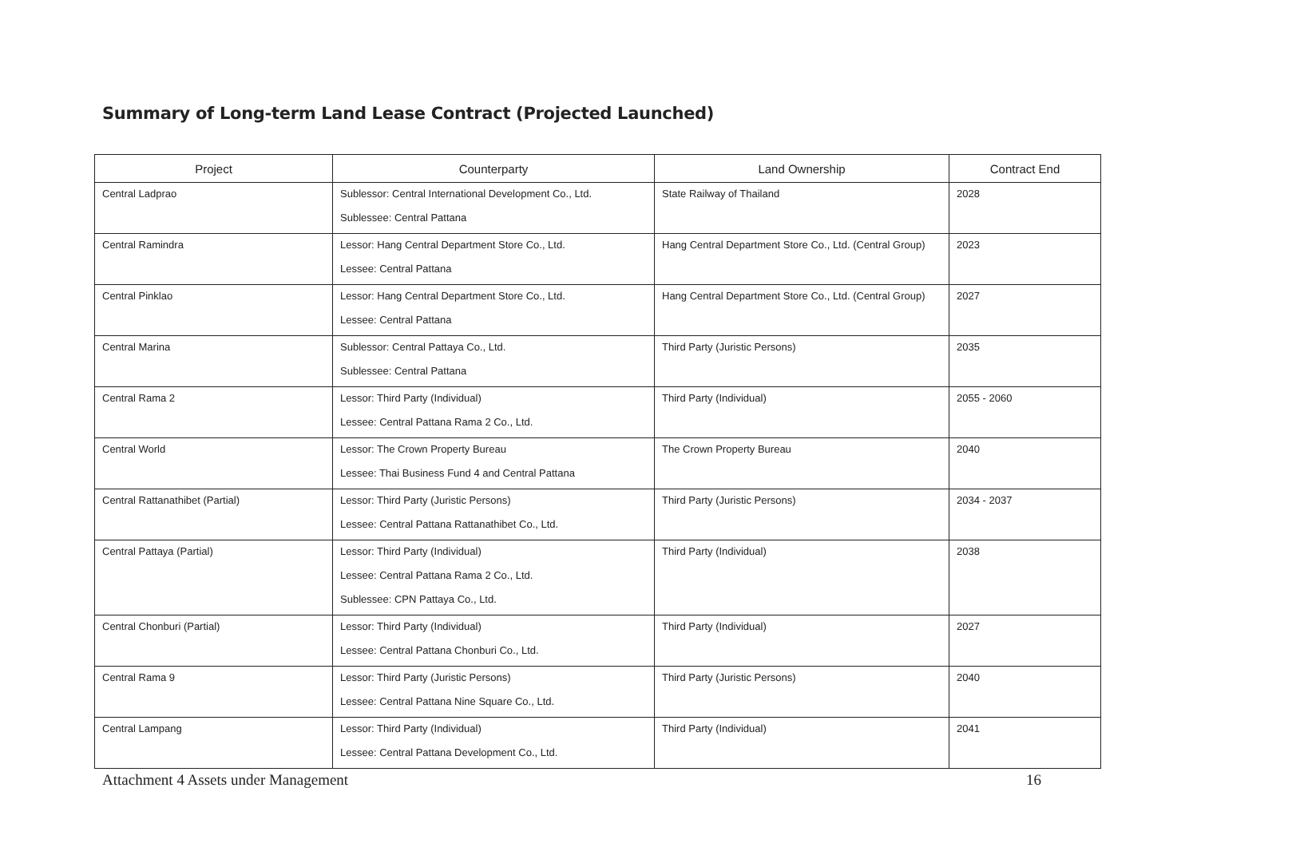Summary of Long-term Land Lease Contract (Projected Launched)
| Project | Counterparty | Land Ownership | Contract End |
| --- | --- | --- | --- |
| Central Ladprao | Sublessor: Central International Development Co., Ltd. Sublessee: Central Pattana | State Railway of Thailand | 2028 |
| Central Ramindra | Lessor: Hang Central Department Store Co., Ltd. Lessee: Central Pattana | Hang Central Department Store Co., Ltd. (Central Group) | 2023 |
| Central Pinklao | Lessor: Hang Central Department Store Co., Ltd. Lessee: Central Pattana | Hang Central Department Store Co., Ltd. (Central Group) | 2027 |
| Central Marina | Sublessor: Central Pattaya Co., Ltd. Sublessee: Central Pattana | Third Party (Juristic Persons) | 2035 |
| Central Rama 2 | Lessor: Third Party (Individual) Lessee: Central Pattana Rama 2 Co., Ltd. | Third Party (Individual) | 2055 - 2060 |
| Central World | Lessor: The Crown Property Bureau Lessee: Thai Business Fund 4 and Central Pattana | The Crown Property Bureau | 2040 |
| Central Rattanathibet (Partial) | Lessor: Third Party (Juristic Persons) Lessee: Central Pattana Rattanathibet Co., Ltd. | Third Party (Juristic Persons) | 2034 - 2037 |
| Central Pattaya (Partial) | Lessor: Third Party (Individual) Lessee: Central Pattana Rama 2 Co., Ltd. Sublessee: CPN Pattaya Co., Ltd. | Third Party (Individual) | 2038 |
| Central Chonburi (Partial) | Lessor: Third Party (Individual) Lessee: Central Pattana Chonburi Co., Ltd. | Third Party (Individual) | 2027 |
| Central Rama 9 | Lessor: Third Party (Juristic Persons) Lessee: Central Pattana Nine Square Co., Ltd. | Third Party (Juristic Persons) | 2040 |
| Central Lampang | Lessor: Third Party (Individual) Lessee: Central Pattana Development Co., Ltd. | Third Party (Individual) | 2041 |
Attachment 4 Assets under Management 16